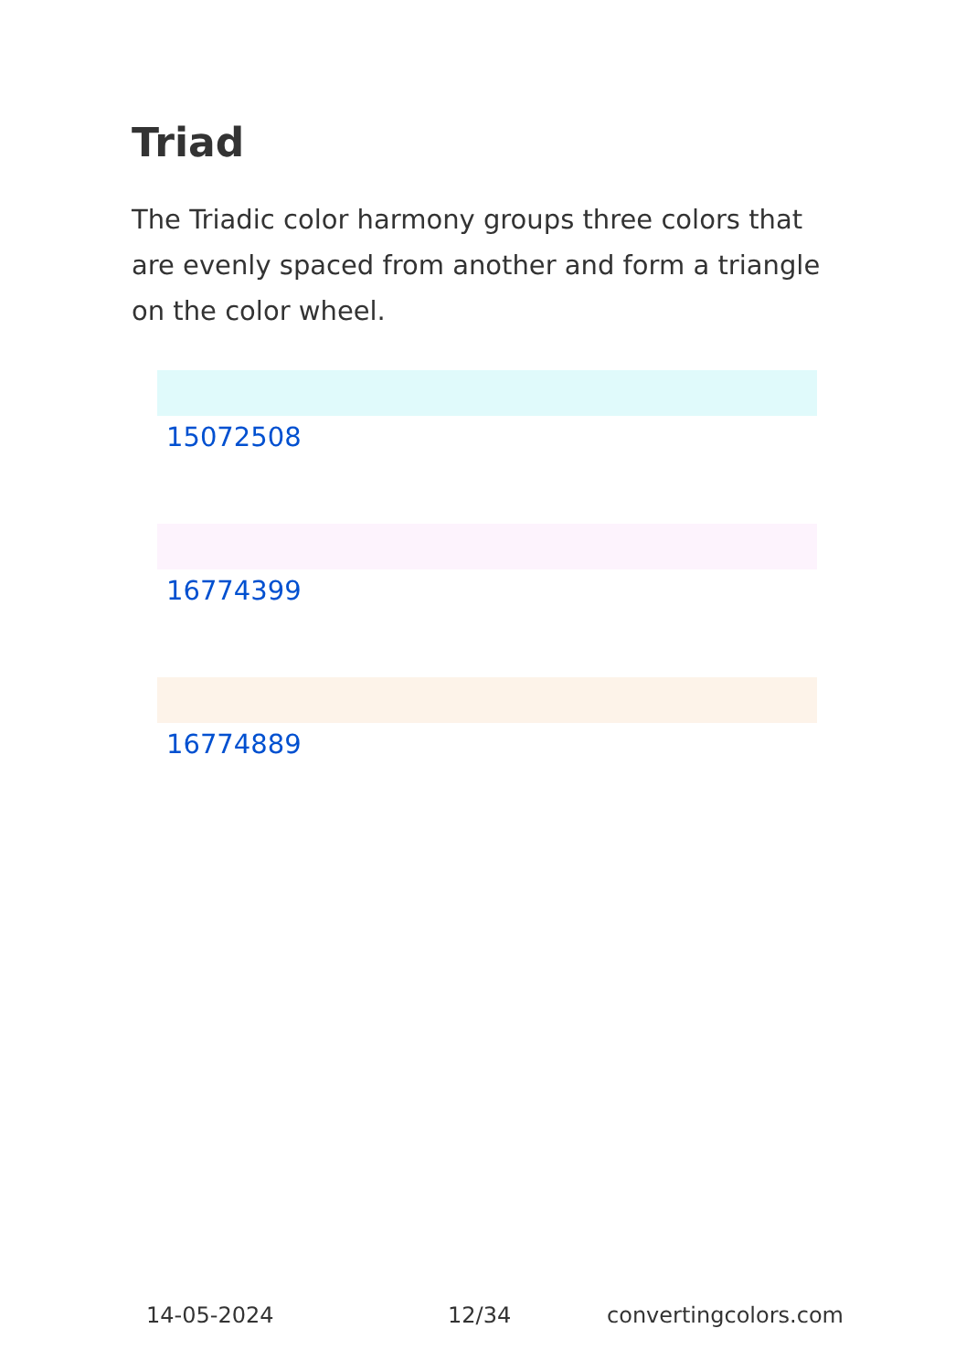Triad
The Triadic color harmony groups three colors that are evenly spaced from another and form a triangle on the color wheel.
15072508
16774399
16774889
14-05-2024 12/34 convertingcolors.com